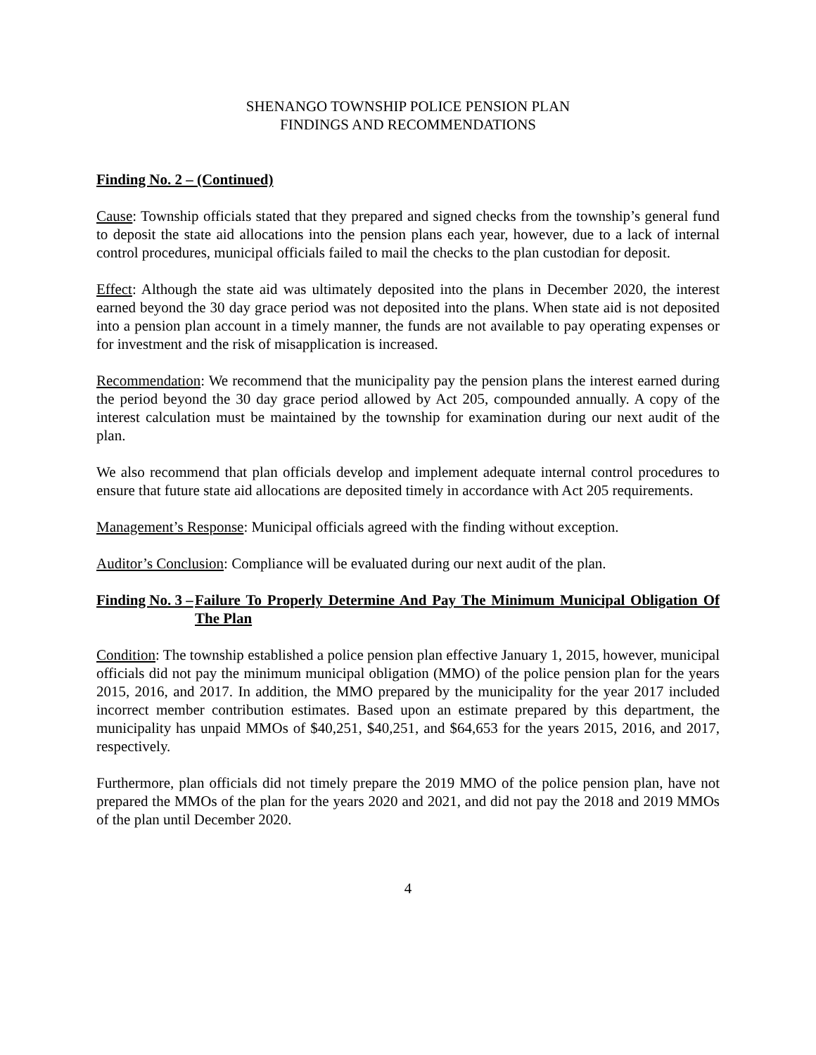SHENANGO TOWNSHIP POLICE PENSION PLAN
FINDINGS AND RECOMMENDATIONS
Finding No. 2 – (Continued)
Cause: Township officials stated that they prepared and signed checks from the township’s general fund to deposit the state aid allocations into the pension plans each year, however, due to a lack of internal control procedures, municipal officials failed to mail the checks to the plan custodian for deposit.
Effect: Although the state aid was ultimately deposited into the plans in December 2020, the interest earned beyond the 30 day grace period was not deposited into the plans. When state aid is not deposited into a pension plan account in a timely manner, the funds are not available to pay operating expenses or for investment and the risk of misapplication is increased.
Recommendation: We recommend that the municipality pay the pension plans the interest earned during the period beyond the 30 day grace period allowed by Act 205, compounded annually. A copy of the interest calculation must be maintained by the township for examination during our next audit of the plan.
We also recommend that plan officials develop and implement adequate internal control procedures to ensure that future state aid allocations are deposited timely in accordance with Act 205 requirements.
Management’s Response: Municipal officials agreed with the finding without exception.
Auditor’s Conclusion: Compliance will be evaluated during our next audit of the plan.
Finding No. 3 – Failure To Properly Determine And Pay The Minimum Municipal Obligation Of The Plan
Condition: The township established a police pension plan effective January 1, 2015, however, municipal officials did not pay the minimum municipal obligation (MMO) of the police pension plan for the years 2015, 2016, and 2017. In addition, the MMO prepared by the municipality for the year 2017 included incorrect member contribution estimates. Based upon an estimate prepared by this department, the municipality has unpaid MMOs of $40,251, $40,251, and $64,653 for the years 2015, 2016, and 2017, respectively.
Furthermore, plan officials did not timely prepare the 2019 MMO of the police pension plan, have not prepared the MMOs of the plan for the years 2020 and 2021, and did not pay the 2018 and 2019 MMOs of the plan until December 2020.
4